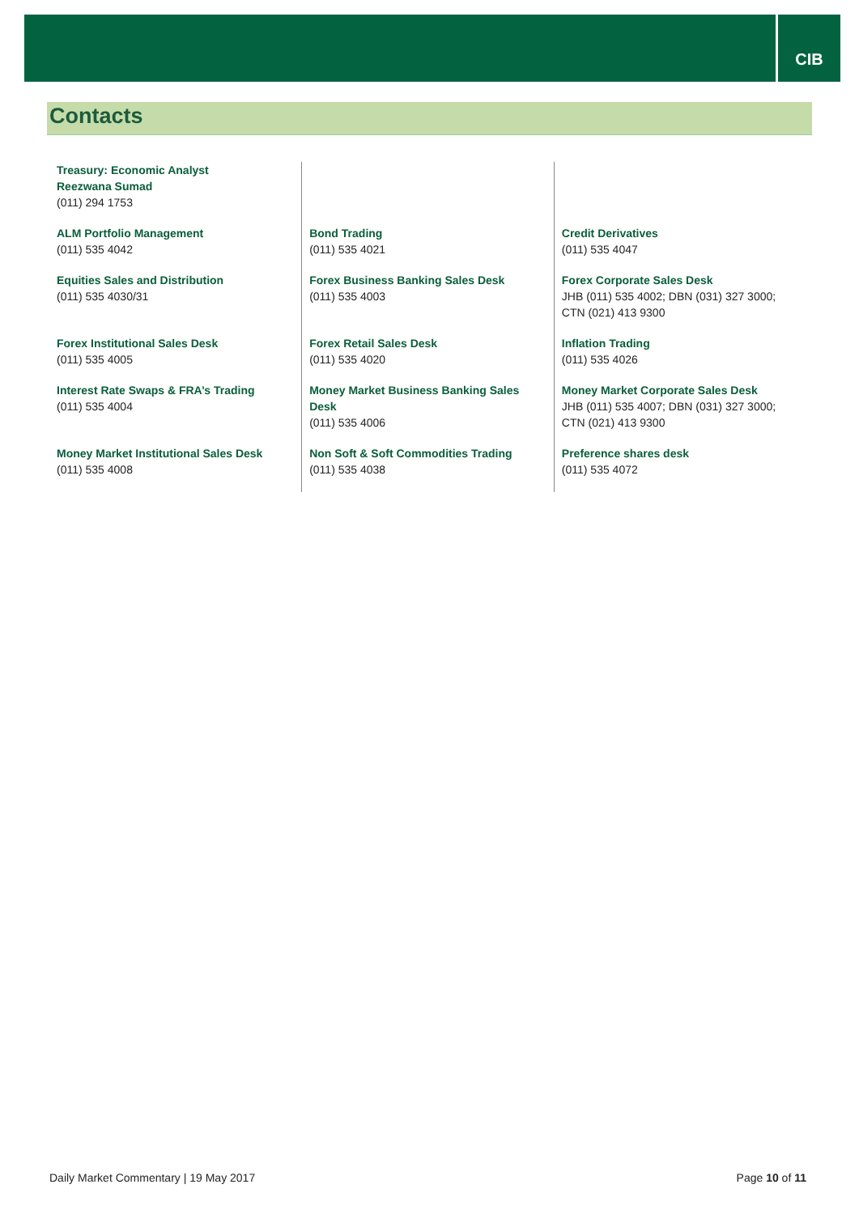CIB
Contacts
| Treasury: Economic Analyst Reezwana Sumad (011) 294 1753 | | |
| ALM Portfolio Management (011) 535 4042 | Bond Trading (011) 535 4021 | Credit Derivatives (011) 535 4047 |
| Equities Sales and Distribution (011) 535 4030/31 | Forex Business Banking Sales Desk (011) 535 4003 | Forex Corporate Sales Desk JHB (011) 535 4002; DBN (031) 327 3000; CTN (021) 413 9300 |
| Forex Institutional Sales Desk (011) 535 4005 | Forex Retail Sales Desk (011) 535 4020 | Inflation Trading (011) 535 4026 |
| Interest Rate Swaps & FRA’s Trading (011) 535 4004 | Money Market Business Banking Sales Desk (011) 535 4006 | Money Market Corporate Sales Desk JHB (011) 535 4007; DBN (031) 327 3000; CTN (021) 413 9300 |
| Money Market Institutional Sales Desk (011) 535 4008 | Non Soft & Soft Commodities Trading (011) 535 4038 | Preference shares desk (011) 535 4072 |
Daily Market Commentary | 19 May 2017 Page 10 of 11